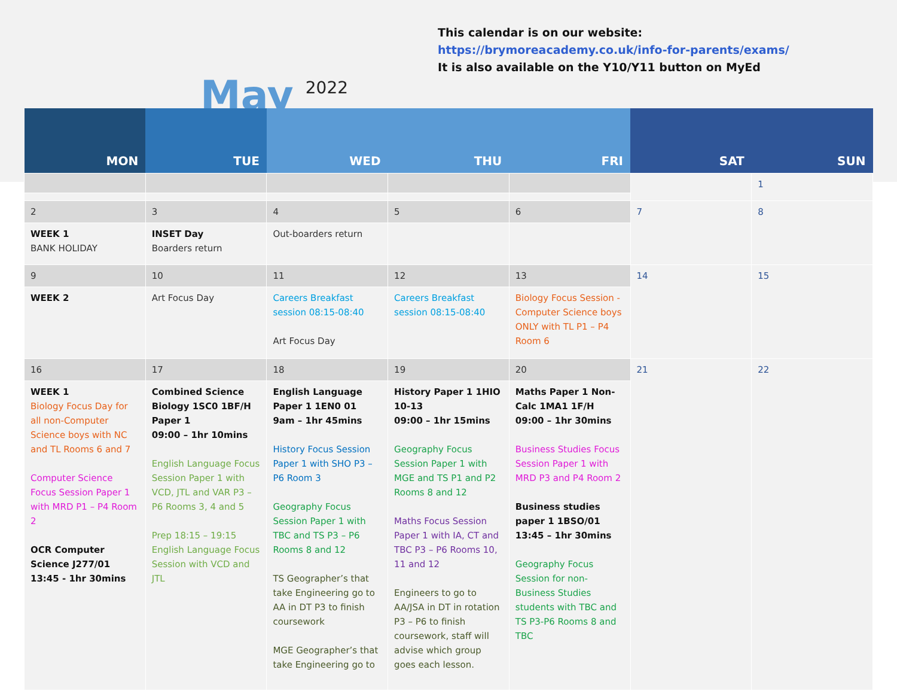May
2022
This calendar is on our website: https://brymoreacademy.co.uk/info-for-parents/exams/
It is also available on the Y10/Y11 button on MyEd
| MON | TUE | WED | THU | FRI | SAT | SUN |
| --- | --- | --- | --- | --- | --- | --- |
| | | | | | | 1 |
| 2 | 3 | 4 | 5 | 6 | 7 | 8 |
| WEEK 1 BANK HOLIDAY | INSET Day Boarders return | Out-boarders return | | | | |
| 9 | 10 | 11 | 12 | 13 | 14 | 15 |
| WEEK 2 | Art Focus Day | Careers Breakfast session 08:15-08:40 Art Focus Day | Careers Breakfast session 08:15-08:40 | Biology Focus Session - Computer Science boys ONLY with TL P1 – P4 Room 6 | | |
| 16 | 17 | 18 | 19 | 20 | 21 | 22 |
| WEEK 1 Biology Focus Day for all non-Computer Science boys with NC and TL Rooms 6 and 7 Computer Science Focus Session Paper 1 with MRD P1 – P4 Room 2 OCR Computer Science J277/01 13:45 - 1hr 30mins | Combined Science Biology 1SC0 1BF/H Paper 1 09:00 – 1hr 10mins English Language Focus Session Paper 1 with VCD, JTL and VAR P3 – P6 Rooms 3, 4 and 5 Prep 18:15 – 19:15 English Language Focus Session with VCD and JTL | English Language Paper 1 1EN0 01 9am – 1hr 45mins History Focus Session Paper 1 with SHO P3 – P6 Room 3 Geography Focus Session Paper 1 with TBC and TS P3 – P6 Rooms 8 and 12 TS Geographer’s that take Engineering go to AA in DT P3 to finish coursework MGE Geographer’s that take Engineering go to | History Paper 1 1HIO 10-13 09:00 – 1hr 15mins Geography Focus Session Paper 1 with MGE and TS P1 and P2 Rooms 8 and 12 Maths Focus Session Paper 1 with IA, CT and TBC P3 – P6 Rooms 10, 11 and 12 Engineers to go to AA/JSA in DT in rotation P3 – P6 to finish coursework, staff will advise which group goes each lesson. | Maths Paper 1 Non-Calc 1MA1 1F/H 09:00 – 1hr 30mins Business Studies Focus Session Paper 1 with MRD P3 and P4 Room 2 Business studies paper 1 1BSO/01 13:45 – 1hr 30mins Geography Focus Session for non-Business Studies students with TBC and TS P3-P6 Rooms 8 and TBC | | |